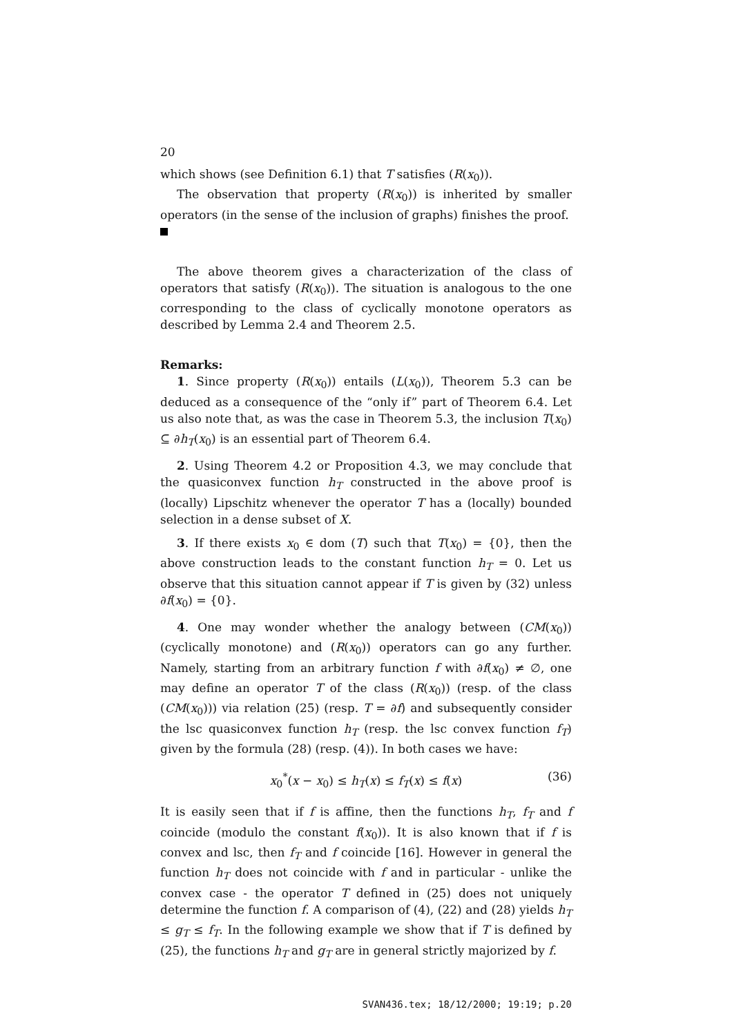20
which shows (see Definition 6.1) that T satisfies (R(x<sub>0</sub>)).
The observation that property (R(x<sub>0</sub>)) is inherited by smaller operators (in the sense of the inclusion of graphs) finishes the proof.
The above theorem gives a characterization of the class of operators that satisfy (R(x<sub>0</sub>)). The situation is analogous to the one corresponding to the class of cyclically monotone operators as described by Lemma 2.4 and Theorem 2.5.
Remarks:
1. Since property (R(x<sub>0</sub>)) entails (L(x<sub>0</sub>)), Theorem 5.3 can be deduced as a consequence of the “only if” part of Theorem 6.4. Let us also note that, as was the case in Theorem 5.3, the inclusion T(x<sub>0</sub>) ⊆ ∂h<sub>T</sub>(x<sub>0</sub>) is an essential part of Theorem 6.4.
2. Using Theorem 4.2 or Proposition 4.3, we may conclude that the quasiconvex function h<sub>T</sub> constructed in the above proof is (locally) Lipschitz whenever the operator T has a (locally) bounded selection in a dense subset of X.
3. If there exists x<sub>0</sub> ∈ dom (T) such that T(x<sub>0</sub>) = {0}, then the above construction leads to the constant function h<sub>T</sub> = 0. Let us observe that this situation cannot appear if T is given by (32) unless ∂f(x<sub>0</sub>) = {0}.
4. One may wonder whether the analogy between (CM(x<sub>0</sub>)) (cyclically monotone) and (R(x<sub>0</sub>)) operators can go any further. Namely, starting from an arbitrary function f with ∂f(x<sub>0</sub>) ≠ ∅, one may define an operator T of the class (R(x<sub>0</sub>)) (resp. of the class (CM(x<sub>0</sub>))) via relation (25) (resp. T = ∂f) and subsequently consider the lsc quasiconvex function h<sub>T</sub> (resp. the lsc convex function f<sub>T</sub>) given by the formula (28) (resp. (4)). In both cases we have:
x<sub>0</sub><sup>*</sup>(x − x<sub>0</sub>) ≤ h<sub>T</sub>(x) ≤ f<sub>T</sub>(x) ≤ f(x) (36)
It is easily seen that if f is affine, then the functions h<sub>T</sub>, f<sub>T</sub> and f coincide (modulo the constant f(x<sub>0</sub>)). It is also known that if f is convex and lsc, then f<sub>T</sub> and f coincide [16]. However in general the function h<sub>T</sub> does not coincide with f and in particular - unlike the convex case - the operator T defined in (25) does not uniquely determine the function f. A comparison of (4), (22) and (28) yields h<sub>T</sub> ≤ g<sub>T</sub> ≤ f<sub>T</sub>. In the following example we show that if T is defined by (25), the functions h<sub>T</sub> and g<sub>T</sub> are in general strictly majorized by f.
SVAN436.tex; 18/12/2000; 19:19; p.20